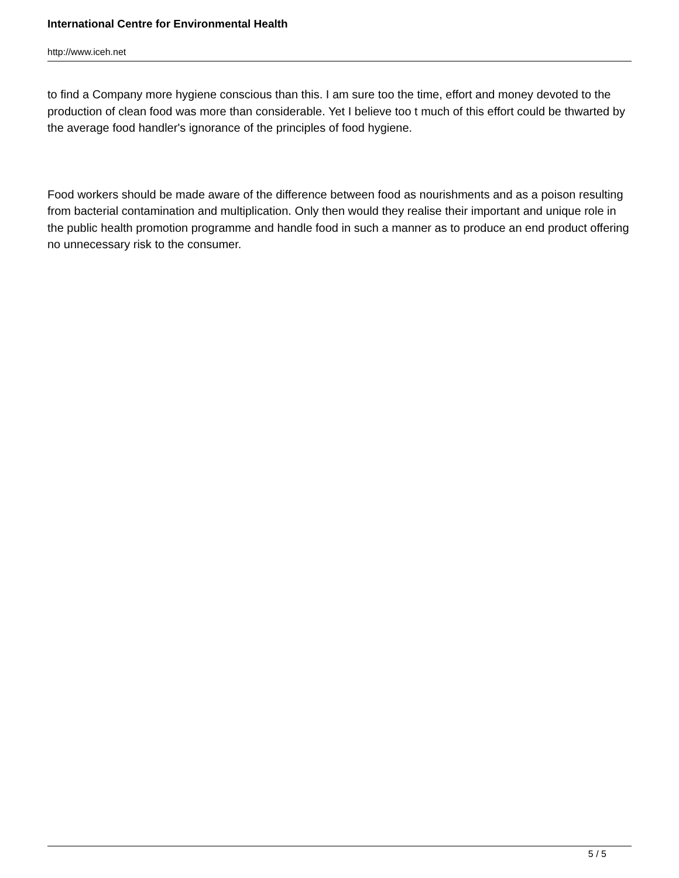International Centre for Environmental Health
http://www.iceh.net
to find a Company more hygiene conscious than this. I am sure too the time, effort and money devoted to the production of clean food was more than considerable. Yet I believe too t much of this effort could be thwarted by the average food handler's ignorance of the principles of food hygiene.
Food workers should be made aware of the difference between food as nourishments and as a poison resulting from bacterial contamination and multiplication. Only then would they realise their important and unique role in the public health promotion programme and handle food in such a manner as to produce an end product offering no unnecessary risk to the consumer.
5 / 5